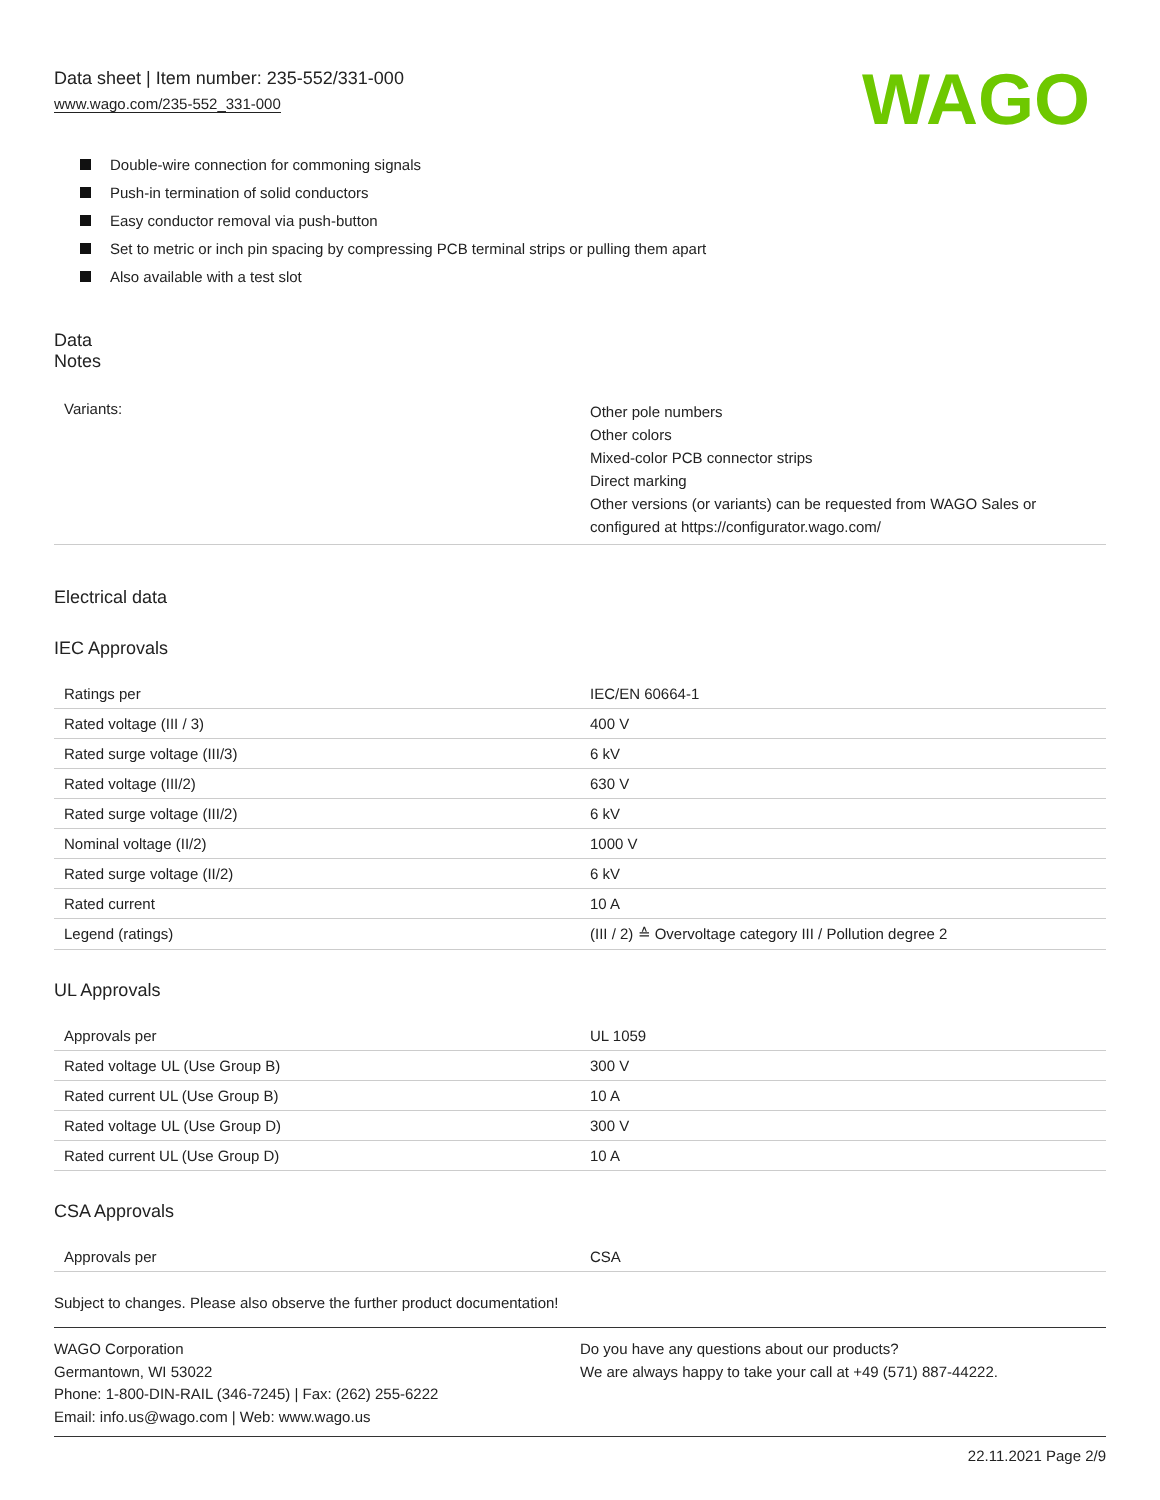Data sheet | Item number: 235-552/331-000
www.wago.com/235-552_331-000
WAGO
Double-wire connection for commoning signals
Push-in termination of solid conductors
Easy conductor removal via push-button
Set to metric or inch pin spacing by compressing PCB terminal strips or pulling them apart
Also available with a test slot
Data
Notes
| Variants: | Other pole numbers Other colors Mixed-color PCB connector strips Direct marking Other versions (or variants) can be requested from WAGO Sales or configured at https://configurator.wago.com/ |
Electrical data
IEC Approvals
| Ratings per | IEC/EN 60664-1 |
| Rated voltage (III / 3) | 400 V |
| Rated surge voltage (III/3) | 6 kV |
| Rated voltage (III/2) | 630 V |
| Rated surge voltage (III/2) | 6 kV |
| Nominal voltage (II/2) | 1000 V |
| Rated surge voltage (II/2) | 6 kV |
| Rated current | 10 A |
| Legend (ratings) | (III / 2) ≙ Overvoltage category III / Pollution degree 2 |
UL Approvals
| Approvals per | UL 1059 |
| Rated voltage UL (Use Group B) | 300 V |
| Rated current UL (Use Group B) | 10 A |
| Rated voltage UL (Use Group D) | 300 V |
| Rated current UL (Use Group D) | 10 A |
CSA Approvals
| Approvals per | CSA |
Subject to changes. Please also observe the further product documentation!
WAGO Corporation
Germantown, WI 53022
Phone: 1-800-DIN-RAIL (346-7245) | Fax: (262) 255-6222
Email: info.us@wago.com | Web: www.wago.us
Do you have any questions about our products?
We are always happy to take your call at +49 (571) 887-44222.
22.11.2021 Page 2/9